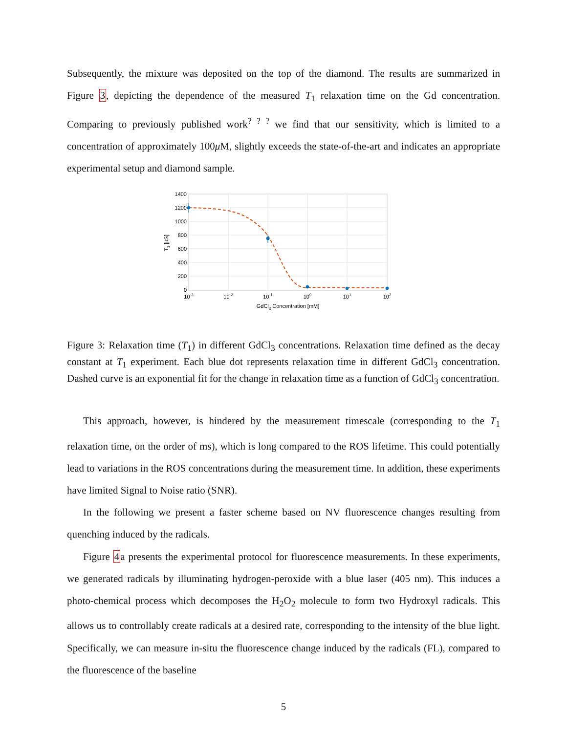Subsequently, the mixture was deposited on the top of the diamond. The results are summarized in Figure 3, depicting the dependence of the measured T<sub>1</sub> relaxation time on the Gd concentration. Comparing to previously published work<sup>? ? ?</sup> we find that our sensitivity, which is limited to a concentration of approximately 100μ M, slightly exceeds the state-of-the-art and indicates an appropriate experimental setup and diamond sample.
1400
1200
1000
800
600
400
200
0
10-3
10-2
10-1
100
101
102
GdCl3 Concentration [mM]
T1 [μS]
Figure 3: Relaxation time (T<sub>1</sub>) in different GdCl<sub>3</sub> concentrations. Relaxation time defined as the decay constant at T<sub>1</sub> experiment. Each blue dot represents relaxation time in different GdCl<sub>3</sub> concentration. Dashed curve is an exponential fit for the change in relaxation time as a function of GdCl<sub>3</sub> concentration.
This approach, however, is hindered by the measurement timescale (corresponding to the T<sub>1</sub> relaxation time, on the order of ms), which is long compared to the ROS lifetime. This could potentially lead to variations in the ROS concentrations during the measurement time. In addition, these experiments have limited Signal to Noise ratio (SNR).
In the following we present a faster scheme based on NV fluorescence changes resulting from quenching induced by the radicals.
Figure 4a presents the experimental protocol for fluorescence measurements. In these experiments, we generated radicals by illuminating hydrogen-peroxide with a blue laser (405 nm). This induces a photo-chemical process which decomposes the H<sub>2</sub>O<sub>2</sub> molecule to form two Hydroxyl radicals. This allows us to controllably create radicals at a desired rate, corresponding to the intensity of the blue light. Specifically, we can measure in-situ the fluorescence change induced by the radicals (FL), compared to the fluorescence of the baseline
5